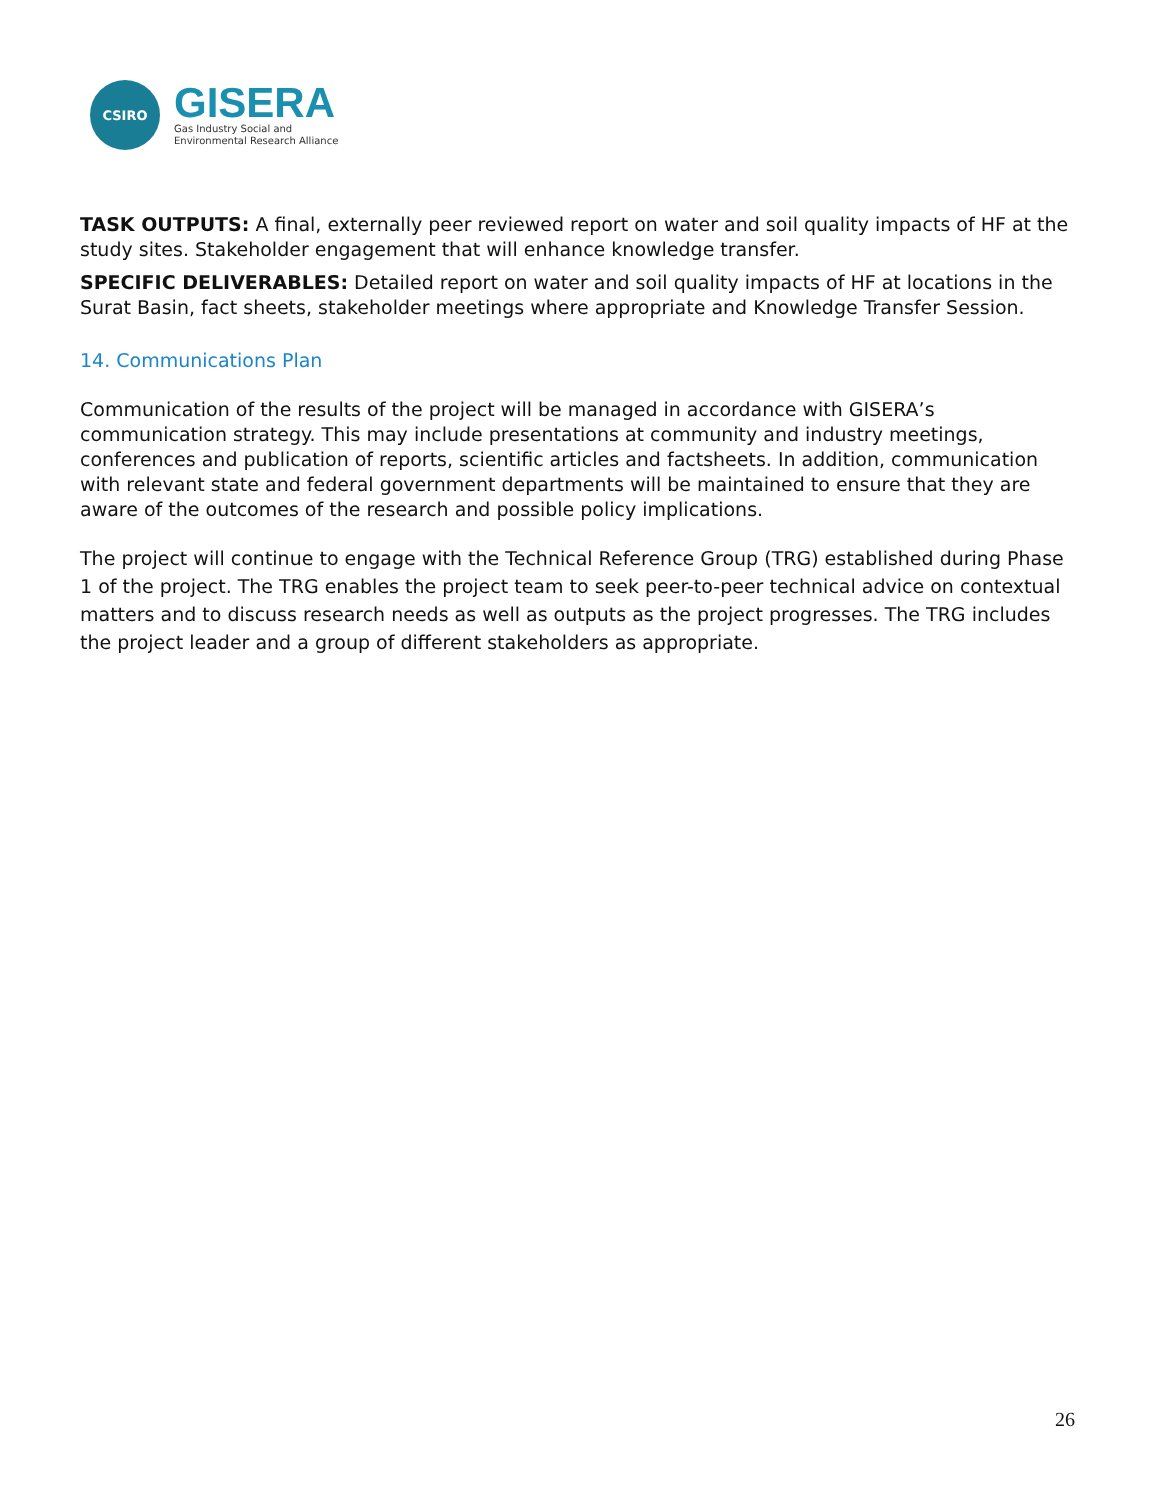CSIRO
GISERA
Gas Industry Social and
Environmental Research Alliance
TASK OUTPUTS: A final, externally peer reviewed report on water and soil quality impacts of HF at the study sites. Stakeholder engagement that will enhance knowledge transfer.
SPECIFIC DELIVERABLES: Detailed report on water and soil quality impacts of HF at locations in the Surat Basin, fact sheets, stakeholder meetings where appropriate and Knowledge Transfer Session.
14. Communications Plan
Communication of the results of the project will be managed in accordance with GISERA’s communication strategy. This may include presentations at community and industry meetings, conferences and publication of reports, scientific articles and factsheets. In addition, communication with relevant state and federal government departments will be maintained to ensure that they are aware of the outcomes of the research and possible policy implications.
The project will continue to engage with the Technical Reference Group (TRG) established during Phase 1 of the project. The TRG enables the project team to seek peer-to-peer technical advice on contextual matters and to discuss research needs as well as outputs as the project progresses. The TRG includes the project leader and a group of different stakeholders as appropriate.
26